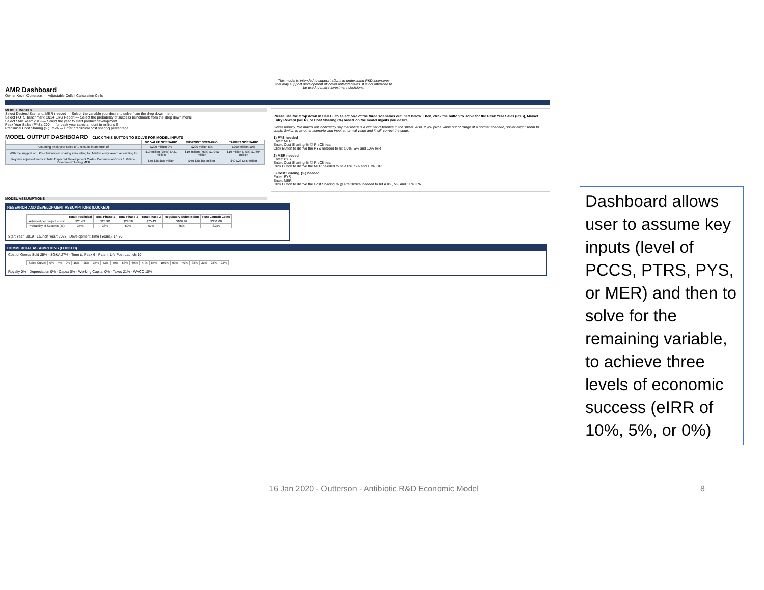AMR Dashboard
Owner Kevin Outterson Adjustable Cells | Calculation Cells
This model is intended to support efforts to understand R&D incentives that may support development of novel Anti-Infectives. It is not intended to be used to make investment decisions.
MODEL INPUTS
Select Desired Scenario: MER needed — Select the variable you desire to solve from the drop down menu
Select POTS benchmark: 2014 ERG Report — Select the probability of success benchmark from the drop down menu
Select Start Year: 2019 — Select the year to start product development
Peak Year Sales (PYS): 200 — for peak year sales amount in millions $
Preclinical Cost Sharing (%): 75% — Enter preclinical cost sharing percentage
MODEL OUTPUT DASHBOARD CLICK THIS BUTTON TO SOLVE FOR MODEL INPUTS
| | NO VALUE SCENARIO | MIDPOINT SCENARIO | TARGET SCENARIO |
| --- | --- | --- | --- |
| Assuming peak year sales of... Results in an eIRR of | $200 million 0% | $200 million 5% | $200 million 10% |
| With the support of... Pre-clinical cost sharing amounting to / Market entry award amounting to | $19 million (75%) $421 million | $19 million (75%) $1,041 million | $19 million (75%) $1,694 million |
| Key risk adjusted metrics: Total Expected Development Costs / Commercial Costs / Lifetime Revenue excluding MER | $40 $28 $55 million | $40 $28 $55 million | $40 $28 $55 million |
Please use the drop down in Cell E8 to select one of the three scenarios outlined below. Then, click the button to solve for the Peak Year Sales (PYS), Market Entry Reward (MER), or Cost Sharing (%) based on the model inputs you desire.
Occassionally, the macro will incorrectly say that there is a circular reference in the sheet. Also, if you put a value out of range of a normal scenario, solver might seem to crash. Switch to another scenario and input a normal value and it will correct the code.
1) PYS needed
Enter: MER
Enter: Cost Sharing % @ PreClinical
Click Button to derive the PYS needed to hit a 0%, 5% and 10% IRR
2) MER needed
Enter: PYS
Enter: Cost Sharing % @ PreClinical
Click Button to derive the MER needed to hit a 0%, 5% and 10% IRR
3) Cost Sharing (%) needed
Enter: PYS
Enter: MER
Click Button to derive the Cost Sharing % @ PreClinical needed to hit a 0%, 5% and 10% IRR
MODEL ASSUMPTIONS
RESEARCH AND DEVELOPMENT ASSUMPTIONS (LOCKED)
| | Total Preclinical | Total Phase 1 | Total Phase 2 | Total Phase 3 | Regulatory Submission | Post Launch Costs |
| --- | --- | --- | --- | --- | --- | --- |
| Adjusted per project costs: | $25.43 | $28.92 | $29.58 | $75.43 | $106.46 | $350.00 |
| Probability of Success (%): | 35% | 33% | 50% | 67% | 85% | 3.3% |
Start Year: 2019 Launch Year: 2033 Development Time (Years): 14.50
COMMERCIAL ASSUMPTIONS (LOCKED)
Cost of Goods Sold 25% · SG&A 27% · Time to Peak 6 · Patent Life Post-Launch 10
| Sales Curve: | 0% | 4% | 9% | 16% | 25% | 35% | 43% | 49% | 58% | 69% | 77% | 85% | 100% | 93% | 40% | 38% | 31% | 28% | 23% |
Royalty 0% · Depreciation 0% · Capex 0% · Working Capital 0% · Taxes 21% · WACC 10%
Dashboard allows user to assume key inputs (level of PCCS, PTRS, PYS, or MER) and then to solve for the remaining variable, to achieve three levels of economic success (eIRR of 10%, 5%, or 0%)
16 Jan 2020 - Outterson - Antibiotic R&D Economic Model
8